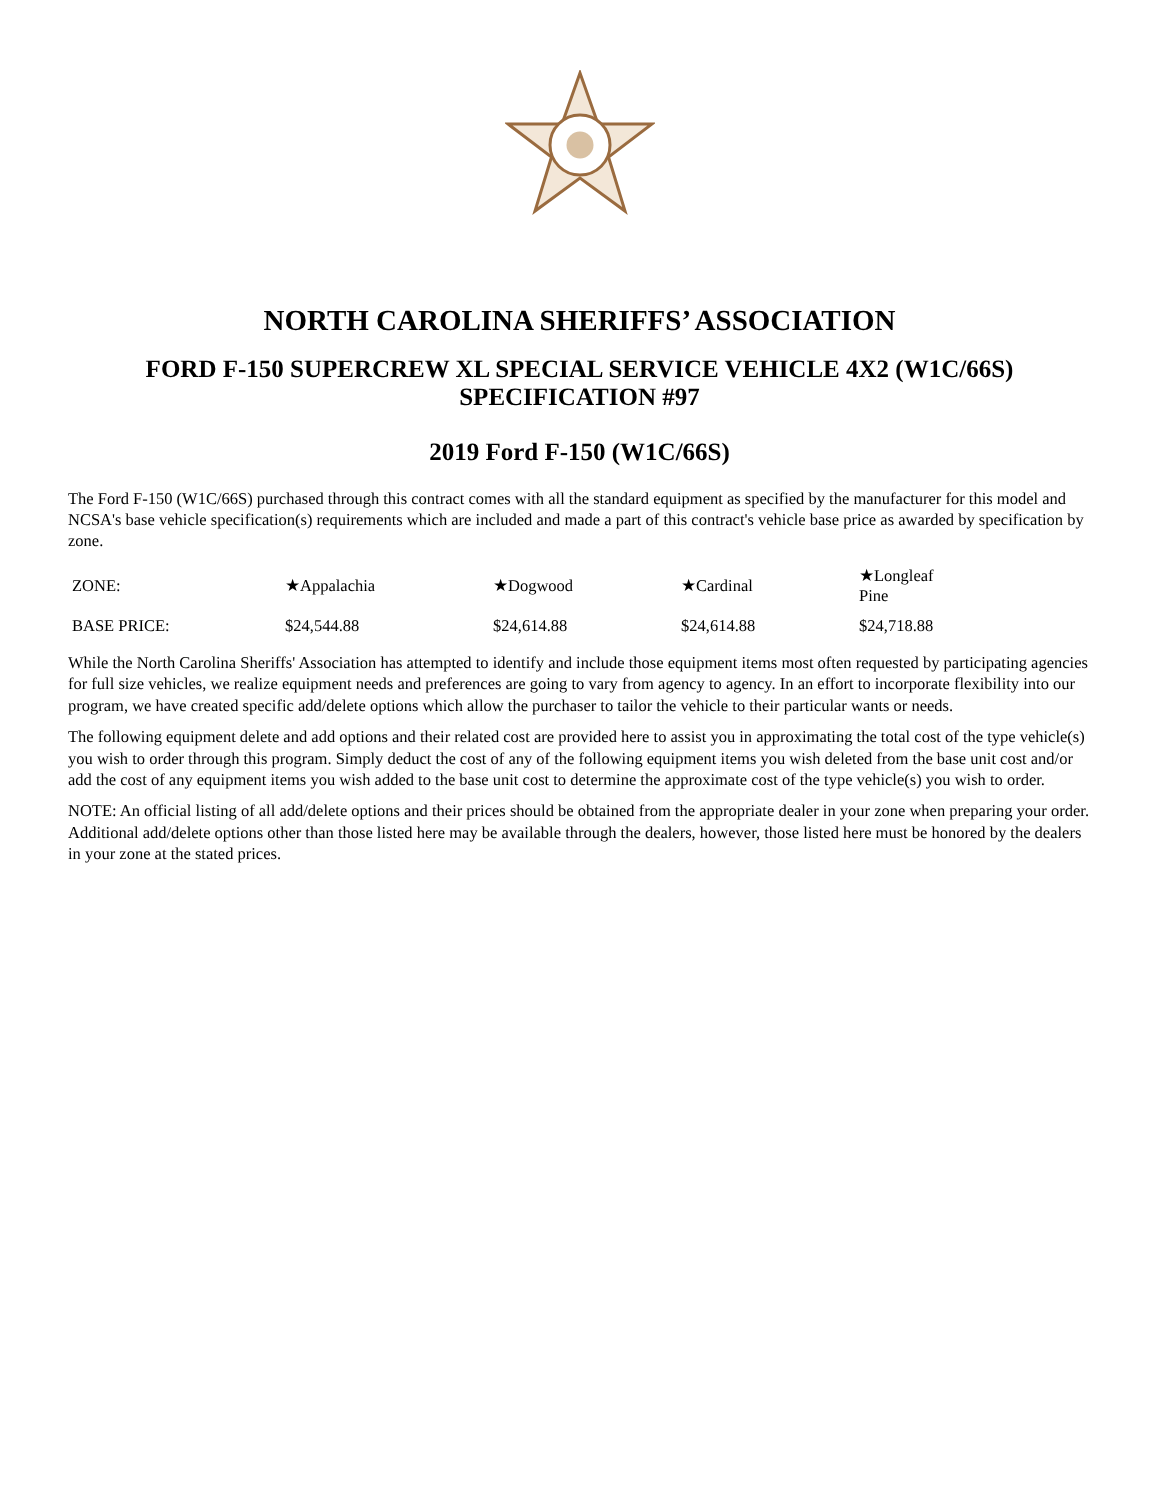NORTH CAROLINA SHERIFFS’ ASSOCIATION
FORD F-150 SUPERCREW XL SPECIAL SERVICE VEHICLE 4X2 (W1C/66S)
SPECIFICATION #97
2019 Ford F-150 (W1C/66S)
The Ford F-150 (W1C/66S) purchased through this contract comes with all the standard equipment as specified by the manufacturer for this model and NCSA's base vehicle specification(s) requirements which are included and made a part of this contract's vehicle base price as awarded by specification by zone.
| ZONE: | ★Appalachia | ★Dogwood | ★Cardinal | ★Longleaf Pine |
| BASE PRICE: | $24,544.88 | $24,614.88 | $24,614.88 | $24,718.88 |
While the North Carolina Sheriffs' Association has attempted to identify and include those equipment items most often requested by participating agencies for full size vehicles, we realize equipment needs and preferences are going to vary from agency to agency. In an effort to incorporate flexibility into our program, we have created specific add/delete options which allow the purchaser to tailor the vehicle to their particular wants or needs.
The following equipment delete and add options and their related cost are provided here to assist you in approximating the total cost of the type vehicle(s) you wish to order through this program. Simply deduct the cost of any of the following equipment items you wish deleted from the base unit cost and/or add the cost of any equipment items you wish added to the base unit cost to determine the approximate cost of the type vehicle(s) you wish to order.
NOTE: An official listing of all add/delete options and their prices should be obtained from the appropriate dealer in your zone when preparing your order. Additional add/delete options other than those listed here may be available through the dealers, however, those listed here must be honored by the dealers in your zone at the stated prices.